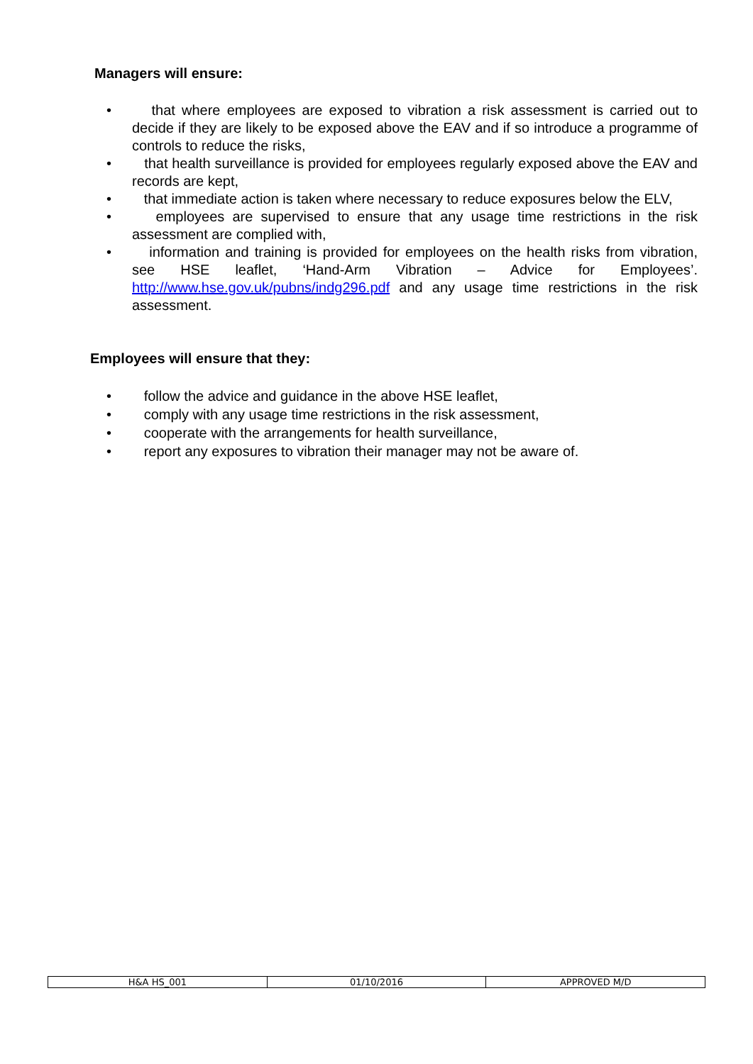Managers will ensure:
• that where employees are exposed to vibration a risk assessment is carried out to decide if they are likely to be exposed above the EAV and if so introduce a programme of controls to reduce the risks,
• that health surveillance is provided for employees regularly exposed above the EAV and records are kept,
• that immediate action is taken where necessary to reduce exposures below the ELV,
• employees are supervised to ensure that any usage time restrictions in the risk assessment are complied with,
• information and training is provided for employees on the health risks from vibration, see HSE leaflet, ‘Hand-Arm Vibration – Advice for Employees’. http://www.hse.gov.uk/pubns/indg296.pdf and any usage time restrictions in the risk assessment.
Employees will ensure that they:
• follow the advice and guidance in the above HSE leaflet,
• comply with any usage time restrictions in the risk assessment,
• cooperate with the arrangements for health surveillance,
• report any exposures to vibration their manager may not be aware of.
| H&A HS_001 | 01/10/2016 | APPROVED M/D |